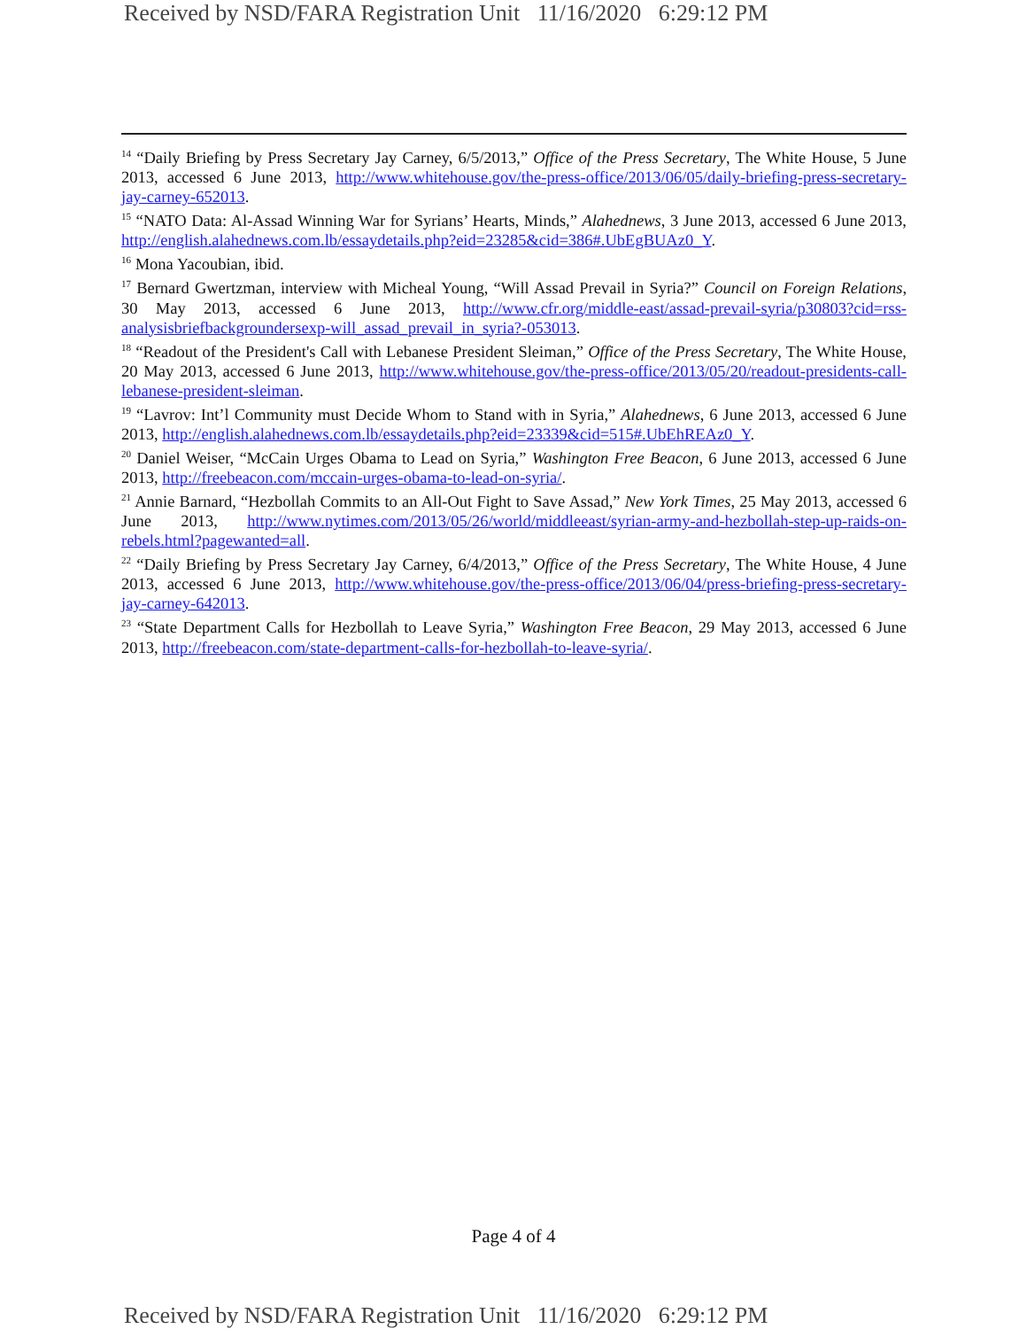Received by NSD/FARA Registration Unit 11/16/2020 6:29:12 PM
<sup>14</sup> “Daily Briefing by Press Secretary Jay Carney, 6/5/2013,” Office of the Press Secretary, The White House, 5 June 2013, accessed 6 June 2013, http://www.whitehouse.gov/the-press-office/2013/06/05/daily-briefing-press-secretary-jay-carney-652013.
<sup>15</sup> “NATO Data: Al-Assad Winning War for Syrians’ Hearts, Minds,” Alahednews, 3 June 2013, accessed 6 June 2013, http://english.alahednews.com.lb/essaydetails.php?eid=23285&cid=386#.UbEgBUAz0_Y.
<sup>16</sup> Mona Yacoubian, ibid.
<sup>17</sup> Bernard Gwertzman, interview with Micheal Young, “Will Assad Prevail in Syria?” Council on Foreign Relations, 30 May 2013, accessed 6 June 2013, http://www.cfr.org/middle-east/assad-prevail-syria/p30803?cid=rss-analysisbriefbackgroundersexp-will_assad_prevail_in_syria?-053013.
<sup>18</sup> “Readout of the President's Call with Lebanese President Sleiman,” Office of the Press Secretary, The White House, 20 May 2013, accessed 6 June 2013, http://www.whitehouse.gov/the-press-office/2013/05/20/readout-presidents-call-lebanese-president-sleiman.
<sup>19</sup> “Lavrov: Int’l Community must Decide Whom to Stand with in Syria,” Alahednews, 6 June 2013, accessed 6 June 2013, http://english.alahednews.com.lb/essaydetails.php?eid=23339&cid=515#.UbEhREAz0_Y.
<sup>20</sup> Daniel Weiser, “McCain Urges Obama to Lead on Syria,” Washington Free Beacon, 6 June 2013, accessed 6 June 2013, http://freebeacon.com/mccain-urges-obama-to-lead-on-syria/.
<sup>21</sup> Annie Barnard, “Hezbollah Commits to an All-Out Fight to Save Assad,” New York Times, 25 May 2013, accessed 6 June 2013, http://www.nytimes.com/2013/05/26/world/middleeast/syrian-army-and-hezbollah-step-up-raids-on-rebels.html?pagewanted=all.
<sup>22</sup> “Daily Briefing by Press Secretary Jay Carney, 6/4/2013,” Office of the Press Secretary, The White House, 4 June 2013, accessed 6 June 2013, http://www.whitehouse.gov/the-press-office/2013/06/04/press-briefing-press-secretary-jay-carney-642013.
<sup>23</sup> “State Department Calls for Hezbollah to Leave Syria,” Washington Free Beacon, 29 May 2013, accessed 6 June 2013, http://freebeacon.com/state-department-calls-for-hezbollah-to-leave-syria/.
Page 4 of 4
Received by NSD/FARA Registration Unit 11/16/2020 6:29:12 PM